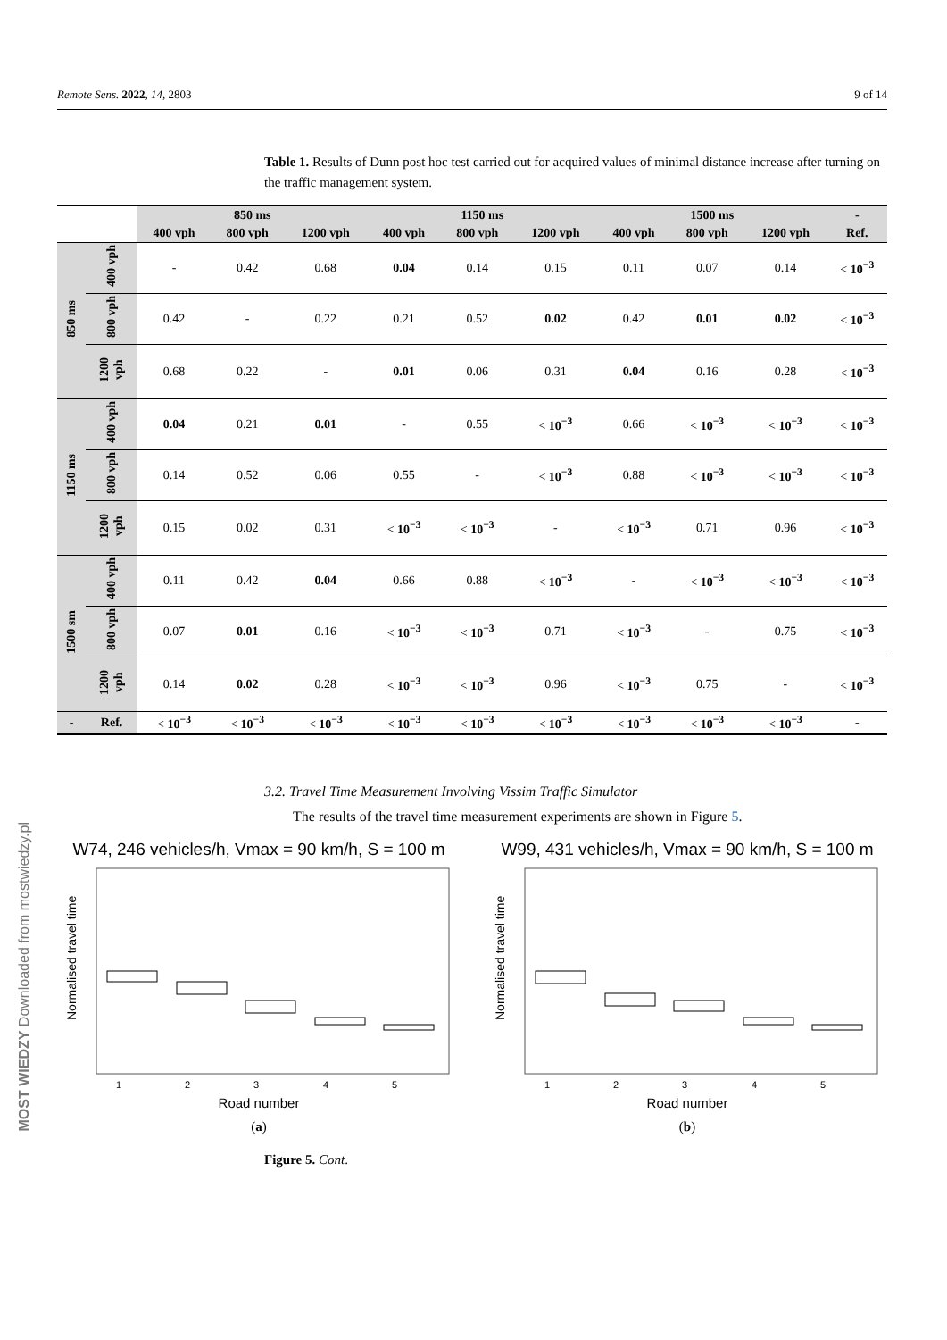Remote Sens. 2022, 14, 2803 9 of 14
Table 1. Results of Dunn post hoc test carried out for acquired values of minimal distance increase after turning on the traffic management system.
| | | 850 ms | | | 1150 ms | | | 1500 ms | | | - |
| | | 400 vph | 800 vph | 1200 vph | 400 vph | 800 vph | 1200 vph | 400 vph | 800 vph | 1200 vph | Ref. |
| 850 ms | 400 vph | - | 0.42 | 0.68 | 0.04 | 0.14 | 0.15 | 0.11 | 0.07 | 0.14 | < 10<sup>−3</sup> |
| | 800 vph | 0.42 | - | 0.22 | 0.21 | 0.52 | 0.02 | 0.42 | 0.01 | 0.02 | < 10<sup>−3</sup> |
| | 1200 vph | 0.68 | 0.22 | - | 0.01 | 0.06 | 0.31 | 0.04 | 0.16 | 0.28 | < 10<sup>−3</sup> |
| 1150 ms | 400 vph | 0.04 | 0.21 | 0.01 | - | 0.55 | < 10<sup>−3</sup> | 0.66 | < 10<sup>−3</sup> | < 10<sup>−3</sup> | < 10<sup>−3</sup> |
| | 800 vph | 0.14 | 0.52 | 0.06 | 0.55 | - | < 10<sup>−3</sup> | 0.88 | < 10<sup>−3</sup> | < 10<sup>−3</sup> | < 10<sup>−3</sup> |
| | 1200 vph | 0.15 | 0.02 | 0.31 | < 10<sup>−3</sup> | < 10<sup>−3</sup> | - | < 10<sup>−3</sup> | 0.71 | 0.96 | < 10<sup>−3</sup> |
| 1500 sm | 400 vph | 0.11 | 0.42 | 0.04 | 0.66 | 0.88 | < 10<sup>−3</sup> | - | < 10<sup>−3</sup> | < 10<sup>−3</sup> | < 10<sup>−3</sup> |
| | 800 vph | 0.07 | 0.01 | 0.16 | < 10<sup>−3</sup> | < 10<sup>−3</sup> | 0.71 | < 10<sup>−3</sup> | - | 0.75 | < 10<sup>−3</sup> |
| | 1200 vph | 0.14 | 0.02 | 0.28 | < 10<sup>−3</sup> | < 10<sup>−3</sup> | 0.96 | < 10<sup>−3</sup> | 0.75 | - | < 10<sup>−3</sup> |
| - | Ref. | < 10<sup>−3</sup> | < 10<sup>−3</sup> | < 10<sup>−3</sup> | < 10<sup>−3</sup> | < 10<sup>−3</sup> | < 10<sup>−3</sup> | < 10<sup>−3</sup> | < 10<sup>−3</sup> | < 10<sup>−3</sup> | - |
3.2. Travel Time Measurement Involving Vissim Traffic Simulator
The results of the travel time measurement experiments are shown in Figure 5.
W74, 246 vehicles/h, Vmax = 90 km/h, S = 100 m
Normalised travel time
1
2
3
4
5
Road number
(a)
W99, 431 vehicles/h, Vmax = 90 km/h, S = 100 m
Normalised travel time
1
2
3
4
5
Road number
(b)
Figure 5. Cont.
MOST WIEDZY Downloaded from mostwiedzy.pl